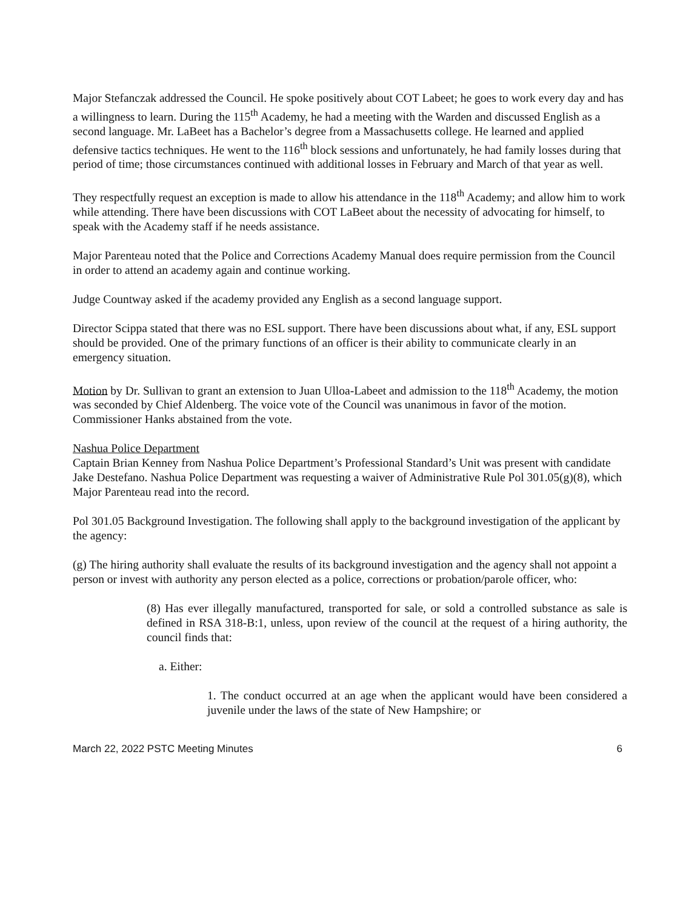Major Stefanczak addressed the Council. He spoke positively about COT Labeet; he goes to work every day and has a willingness to learn. During the 115<sup>th</sup> Academy, he had a meeting with the Warden and discussed English as a second language. Mr. LaBeet has a Bachelor’s degree from a Massachusetts college. He learned and applied defensive tactics techniques. He went to the 116<sup>th</sup> block sessions and unfortunately, he had family losses during that period of time; those circumstances continued with additional losses in February and March of that year as well.
They respectfully request an exception is made to allow his attendance in the 118<sup>th</sup> Academy; and allow him to work while attending. There have been discussions with COT LaBeet about the necessity of advocating for himself, to speak with the Academy staff if he needs assistance.
Major Parenteau noted that the Police and Corrections Academy Manual does require permission from the Council in order to attend an academy again and continue working.
Judge Countway asked if the academy provided any English as a second language support.
Director Scippa stated that there was no ESL support. There have been discussions about what, if any, ESL support should be provided. One of the primary functions of an officer is their ability to communicate clearly in an emergency situation.
Motion by Dr. Sullivan to grant an extension to Juan Ulloa-Labeet and admission to the 118<sup>th</sup> Academy, the motion was seconded by Chief Aldenberg. The voice vote of the Council was unanimous in favor of the motion. Commissioner Hanks abstained from the vote.
Nashua Police Department
Captain Brian Kenney from Nashua Police Department’s Professional Standard’s Unit was present with candidate Jake Destefano. Nashua Police Department was requesting a waiver of Administrative Rule Pol 301.05(g)(8), which Major Parenteau read into the record.
Pol 301.05 Background Investigation. The following shall apply to the background investigation of the applicant by the agency:
(g) The hiring authority shall evaluate the results of its background investigation and the agency shall not appoint a person or invest with authority any person elected as a police, corrections or probation/parole officer, who:
(8) Has ever illegally manufactured, transported for sale, or sold a controlled substance as sale is defined in RSA 318-B:1, unless, upon review of the council at the request of a hiring authority, the council finds that:
a. Either:
1. The conduct occurred at an age when the applicant would have been considered a juvenile under the laws of the state of New Hampshire; or
March 22, 2022 PSTC Meeting Minutes 6